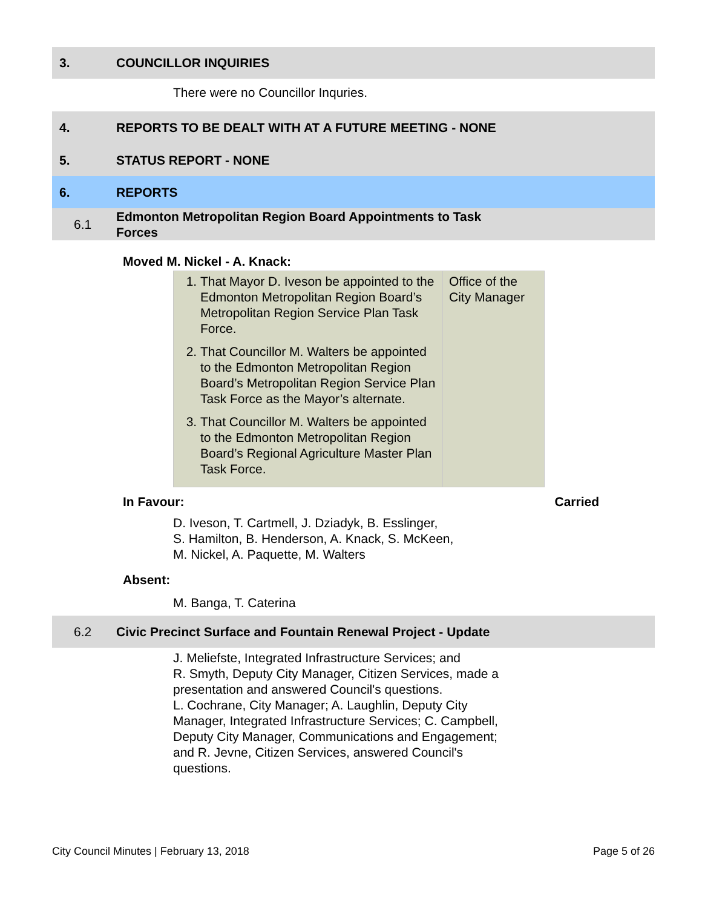3. COUNCILLOR INQUIRIES
There were no Councillor Inquries.
4.
REPORTS TO BE DEALT WITH AT A FUTURE MEETING - NONE
5. STATUS REPORT - NONE
6. REPORTS
6.1
Edmonton Metropolitan Region Board Appointments to Task
Forces
Moved M. Nickel - A. Knack:
| 1. That Mayor D. Iveson be appointed to the Edmonton Metropolitan Region Board’s Metropolitan Region Service Plan Task Force. 2. That Councillor M. Walters be appointed to the Edmonton Metropolitan Region Board’s Metropolitan Region Service Plan Task Force as the Mayor’s alternate. 3. That Councillor M. Walters be appointed to the Edmonton Metropolitan Region Board’s Regional Agriculture Master Plan Task Force. | Office of the City Manager |
In Favour: Carried
D. Iveson, T. Cartmell, J. Dziadyk, B. Esslinger,
S. Hamilton, B. Henderson, A. Knack, S. McKeen,
M. Nickel, A. Paquette, M. Walters
Absent:
M. Banga, T. Caterina
6.2
Civic Precinct Surface and Fountain Renewal Project - Update
J. Meliefste, Integrated Infrastructure Services; and
R. Smyth, Deputy City Manager, Citizen Services, made a
presentation and answered Council's questions.
L. Cochrane, City Manager; A. Laughlin, Deputy City
Manager, Integrated Infrastructure Services; C. Campbell,
Deputy City Manager, Communications and Engagement;
and R. Jevne, Citizen Services, answered Council's
questions.
City Council Minutes | February 13, 2018 Page 5 of 26